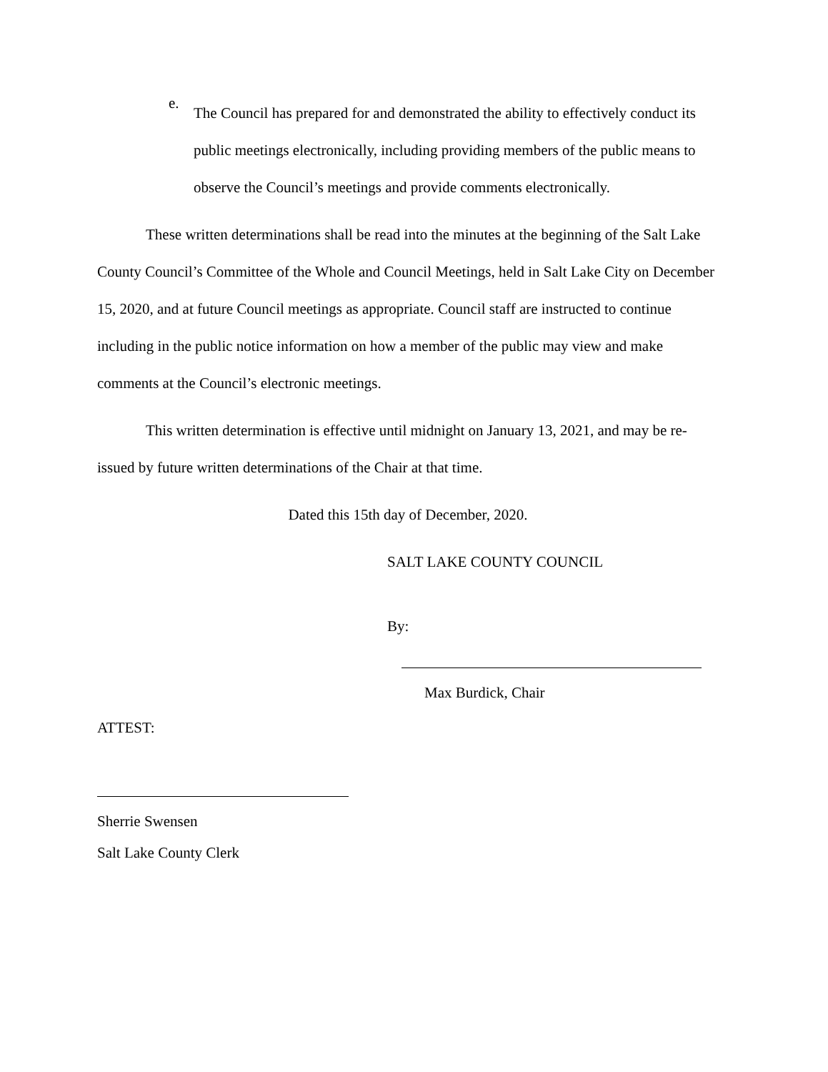e.
The Council has prepared for and demonstrated the ability to effectively conduct its public meetings electronically, including providing members of the public means to observe the Council’s meetings and provide comments electronically.
These written determinations shall be read into the minutes at the beginning of the Salt Lake County Council’s Committee of the Whole and Council Meetings, held in Salt Lake City on December 15, 2020, and at future Council meetings as appropriate. Council staff are instructed to continue including in the public notice information on how a member of the public may view and make comments at the Council’s electronic meetings.
This written determination is effective until midnight on January 13, 2021, and may be re-issued by future written determinations of the Chair at that time.
Dated this 15th day of December, 2020.
SALT LAKE COUNTY COUNCIL
By:
Max Burdick, Chair
ATTEST:
Sherrie Swensen
Salt Lake County Clerk